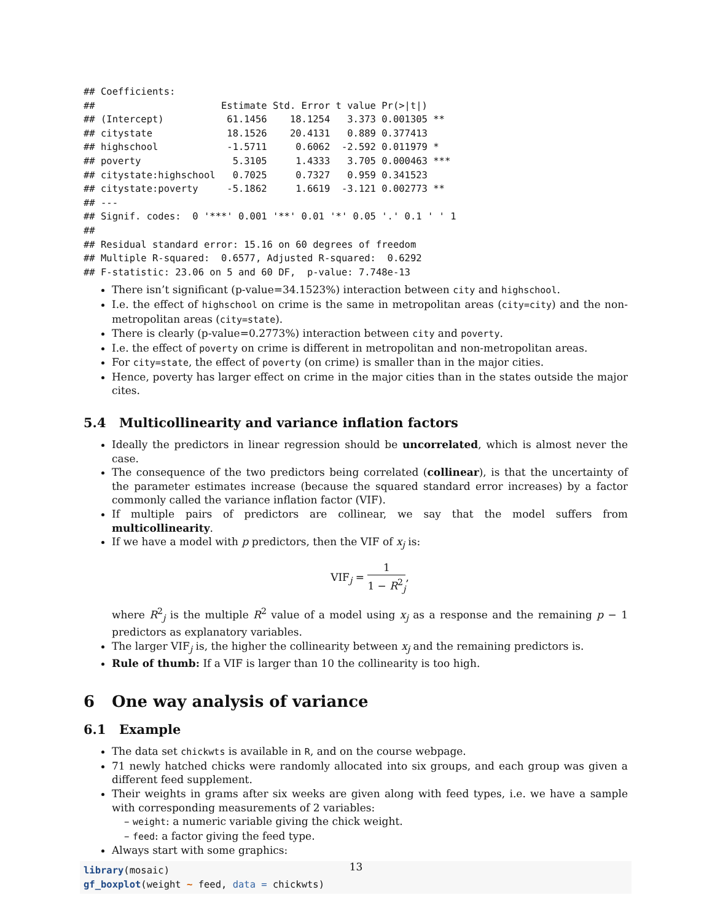## Coefficients:
##                      Estimate Std. Error t value Pr(>|t|)
## (Intercept)           61.1456    18.1254   3.373 0.001305 **
## citystate             18.1526    20.4131   0.889 0.377413
## highschool            -1.5711     0.6062  -2.592 0.011979 *
## poverty                5.3105     1.4333   3.705 0.000463 ***
## citystate:highschool   0.7025     0.7327   0.959 0.341523
## citystate:poverty     -5.1862     1.6619  -3.121 0.002773 **
## ---
## Signif. codes:  0 '***' 0.001 '**' 0.01 '*' 0.05 '.' 0.1 ' ' 1
##
## Residual standard error: 15.16 on 60 degrees of freedom
## Multiple R-squared:  0.6577, Adjusted R-squared:  0.6292
## F-statistic: 23.06 on 5 and 60 DF,  p-value: 7.748e-13
There isn’t significant (p-value=34.1523%) interaction between city and highschool.
I.e. the effect of highschool on crime is the same in metropolitan areas (city=city) and the non-metropolitan areas (city=state).
There is clearly (p-value=0.2773%) interaction between city and poverty.
I.e. the effect of poverty on crime is different in metropolitan and non-metropolitan areas.
For city=state, the effect of poverty (on crime) is smaller than in the major cities.
Hence, poverty has larger effect on crime in the major cities than in the states outside the major cites.
5.4 Multicollinearity and variance inflation factors
Ideally the predictors in linear regression should be uncorrelated, which is almost never the case.
The consequence of the two predictors being correlated (collinear), is that the uncertainty of the parameter estimates increase (because the squared standard error increases) by a factor commonly called the variance inflation factor (VIF).
If multiple pairs of predictors are collinear, we say that the model suffers from multicollinearity.
If we have a model with p predictors, then the VIF of x<sub>j</sub> is:
VIF<sub>j</sub> = 1 1 − R<sup>2</sup><sub>j</sub>,
where R<sup>2</sup><sub>j</sub> is the multiple R<sup>2</sup> value of a model using x<sub>j</sub> as a response and the remaining p − 1 predictors as explanatory variables.
The larger VIF<sub>j</sub> is, the higher the collinearity between x<sub>j</sub> and the remaining predictors is.
Rule of thumb: If a VIF is larger than 10 the collinearity is too high.
6 One way analysis of variance
6.1 Example
The data set chickwts is available in R, and on the course webpage.
71 newly hatched chicks were randomly allocated into six groups, and each group was given a different feed supplement.
Their weights in grams after six weeks are given along with feed types, i.e. we have a sample with corresponding measurements of 2 variables:
– weight: a numeric variable giving the chick weight.
– feed: a factor giving the feed type.
Always start with some graphics:
library(mosaic)
gf_boxplot(weight ~ feed, data = chickwts)
13